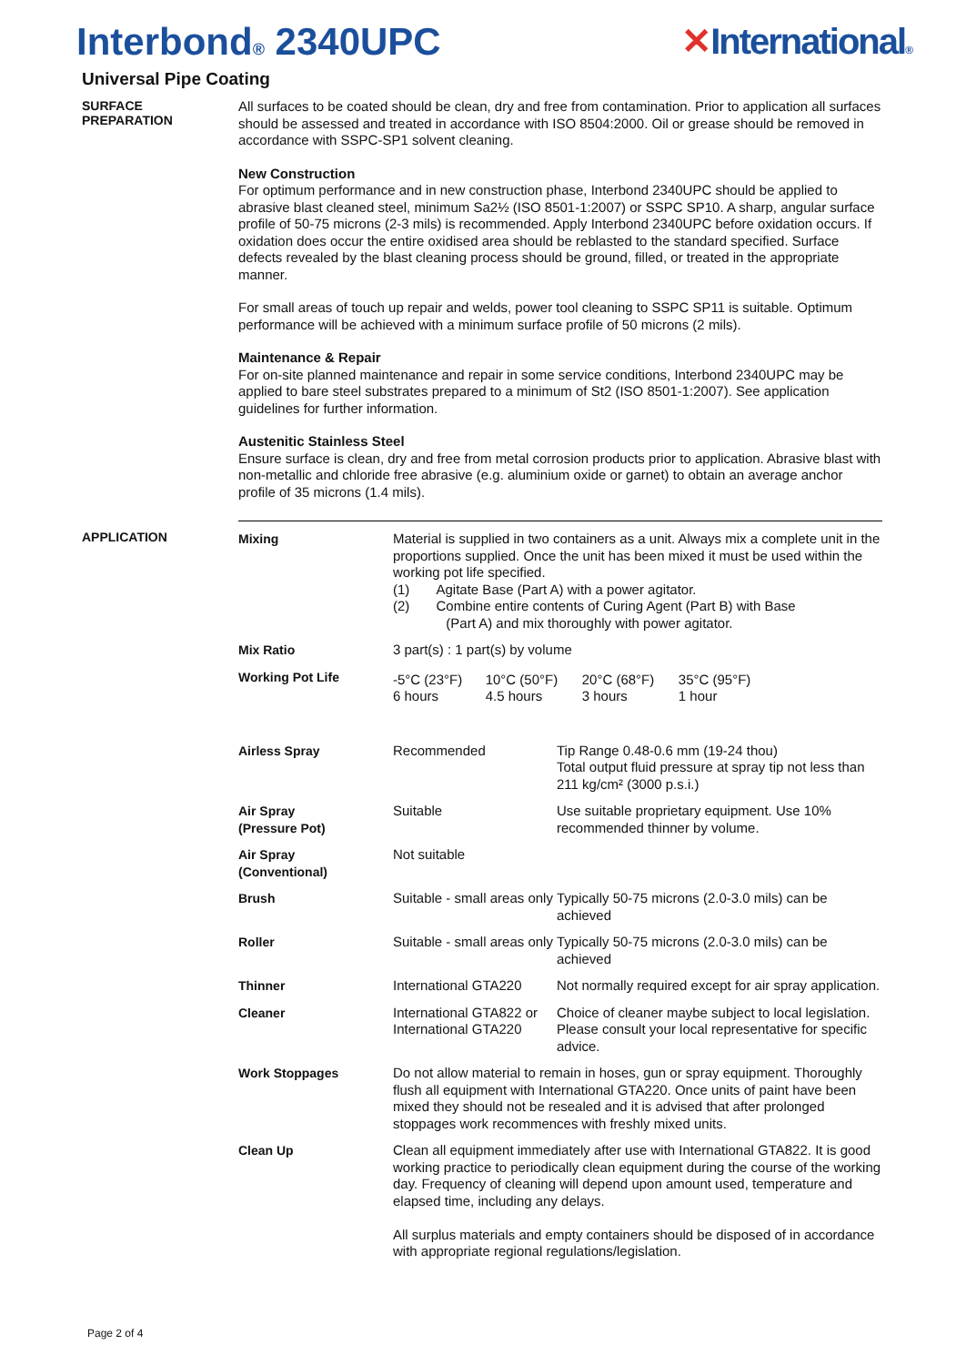Interbond® 2340UPC ✕International®
Universal Pipe Coating
SURFACE
PREPARATION
All surfaces to be coated should be clean, dry and free from contamination. Prior to application all surfaces should be assessed and treated in accordance with ISO 8504:2000. Oil or grease should be removed in accordance with SSPC-SP1 solvent cleaning.
New Construction
For optimum performance and in new construction phase, Interbond 2340UPC should be applied to abrasive blast cleaned steel, minimum Sa2½ (ISO 8501-1:2007) or SSPC SP10. A sharp, angular surface profile of 50-75 microns (2-3 mils) is recommended. Apply Interbond 2340UPC before oxidation occurs. If oxidation does occur the entire oxidised area should be reblasted to the standard specified. Surface defects revealed by the blast cleaning process should be ground, filled, or treated in the appropriate manner.
For small areas of touch up repair and welds, power tool cleaning to SSPC SP11 is suitable. Optimum performance will be achieved with a minimum surface profile of 50 microns (2 mils).
Maintenance & Repair
For on-site planned maintenance and repair in some service conditions, Interbond 2340UPC may be applied to bare steel substrates prepared to a minimum of St2 (ISO 8501-1:2007). See application guidelines for further information.
Austenitic Stainless Steel
Ensure surface is clean, dry and free from metal corrosion products prior to application. Abrasive blast with non-metallic and chloride free abrasive (e.g. aluminium oxide or garnet) to obtain an average anchor profile of 35 microns (1.4 mils).
APPLICATION
| Mixing | Material is supplied in two containers as a unit. Always mix a complete unit in the proportions supplied. Once the unit has been mixed it must be used within the working pot life specified. (1) Agitate Base (Part A) with a power agitator. (2) Combine entire contents of Curing Agent (Part B) with Base (Part A) and mix thoroughly with power agitator. | |
| Mix Ratio | 3 part(s) : 1 part(s) by volume | |
| Working Pot Life | / -5°C (23°F) 6 hours / 10°C (50°F) 4.5 hours / 20°C (68°F) 3 hours / 35°C (95°F) 1 hour / | |
| Airless Spray | Recommended | Tip Range 0.48-0.6 mm (19-24 thou) Total output fluid pressure at spray tip not less than 211 kg/cm² (3000 p.s.i.) |
| Air Spray (Pressure Pot) | Suitable | Use suitable proprietary equipment. Use 10% recommended thinner by volume. |
| Air Spray (Conventional) | Not suitable | |
| Brush | Suitable - small areas only | Typically 50-75 microns (2.0-3.0 mils) can be achieved |
| Roller | Suitable - small areas only | Typically 50-75 microns (2.0-3.0 mils) can be achieved |
| Thinner | International GTA220 | Not normally required except for air spray application. |
| Cleaner | International GTA822 or International GTA220 | Choice of cleaner maybe subject to local legislation. Please consult your local representative for specific advice. |
| Work Stoppages | Do not allow material to remain in hoses, gun or spray equipment. Thoroughly flush all equipment with International GTA220. Once units of paint have been mixed they should not be resealed and it is advised that after prolonged stoppages work recommences with freshly mixed units. | |
| Clean Up | Clean all equipment immediately after use with International GTA822. It is good working practice to periodically clean equipment during the course of the working day. Frequency of cleaning will depend upon amount used, temperature and elapsed time, including any delays. All surplus materials and empty containers should be disposed of in accordance with appropriate regional regulations/legislation. | |
Page 2 of 4